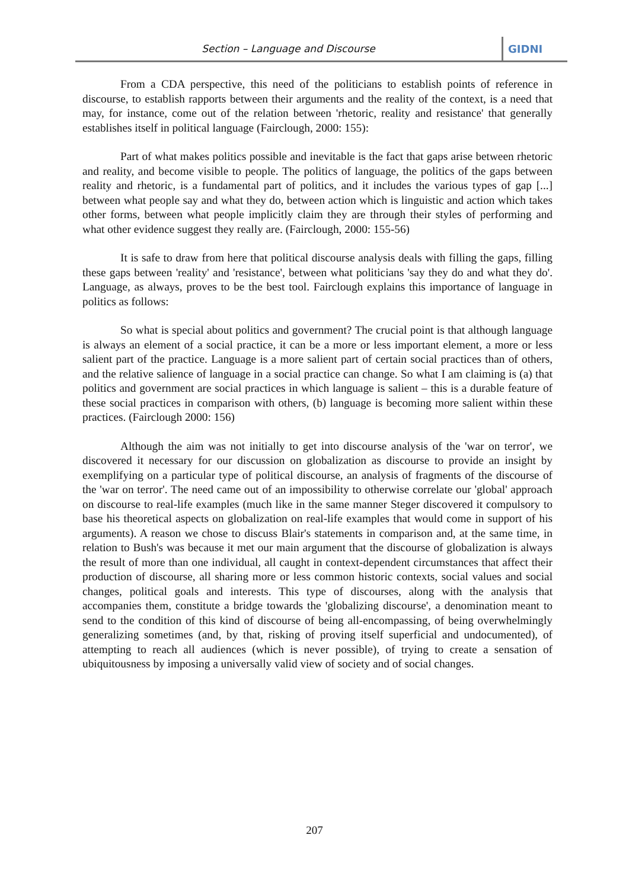Section – Language and Discourse
GIDNI
From a CDA perspective, this need of the politicians to establish points of reference in discourse, to establish rapports between their arguments and the reality of the context, is a need that may, for instance, come out of the relation between 'rhetoric, reality and resistance' that generally establishes itself in political language (Fairclough, 2000: 155):
Part of what makes politics possible and inevitable is the fact that gaps arise between rhetoric and reality, and become visible to people. The politics of language, the politics of the gaps between reality and rhetoric, is a fundamental part of politics, and it includes the various types of gap [...] between what people say and what they do, between action which is linguistic and action which takes other forms, between what people implicitly claim they are through their styles of performing and what other evidence suggest they really are. (Fairclough, 2000: 155-56)
It is safe to draw from here that political discourse analysis deals with filling the gaps, filling these gaps between 'reality' and 'resistance', between what politicians 'say they do and what they do'. Language, as always, proves to be the best tool. Fairclough explains this importance of language in politics as follows:
So what is special about politics and government? The crucial point is that although language is always an element of a social practice, it can be a more or less important element, a more or less salient part of the practice. Language is a more salient part of certain social practices than of others, and the relative salience of language in a social practice can change. So what I am claiming is (a) that politics and government are social practices in which language is salient – this is a durable feature of these social practices in comparison with others, (b) language is becoming more salient within these practices. (Fairclough 2000: 156)
Although the aim was not initially to get into discourse analysis of the 'war on terror', we discovered it necessary for our discussion on globalization as discourse to provide an insight by exemplifying on a particular type of political discourse, an analysis of fragments of the discourse of the 'war on terror'. The need came out of an impossibility to otherwise correlate our 'global' approach on discourse to real-life examples (much like in the same manner Steger discovered it compulsory to base his theoretical aspects on globalization on real-life examples that would come in support of his arguments). A reason we chose to discuss Blair's statements in comparison and, at the same time, in relation to Bush's was because it met our main argument that the discourse of globalization is always the result of more than one individual, all caught in context-dependent circumstances that affect their production of discourse, all sharing more or less common historic contexts, social values and social changes, political goals and interests. This type of discourses, along with the analysis that accompanies them, constitute a bridge towards the 'globalizing discourse', a denomination meant to send to the condition of this kind of discourse of being all-encompassing, of being overwhelmingly generalizing sometimes (and, by that, risking of proving itself superficial and undocumented), of attempting to reach all audiences (which is never possible), of trying to create a sensation of ubiquitousness by imposing a universally valid view of society and of social changes.
207